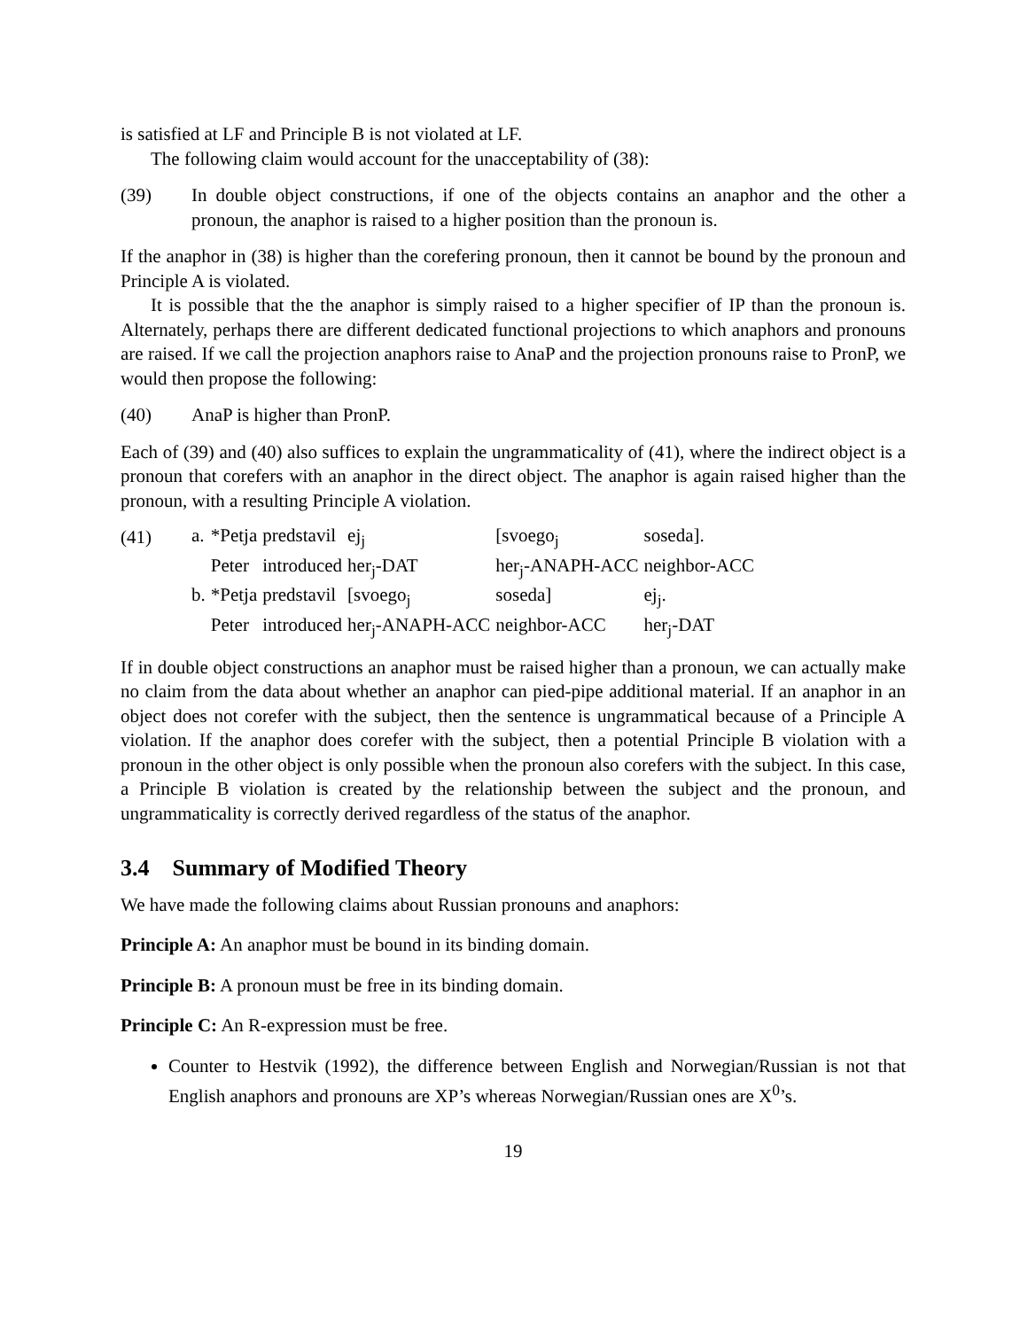is satisfied at LF and Principle B is not violated at LF.
The following claim would account for the unacceptability of (38):
(39) In double object constructions, if one of the objects contains an anaphor and the other a pronoun, the anaphor is raised to a higher position than the pronoun is.
If the anaphor in (38) is higher than the corefering pronoun, then it cannot be bound by the pronoun and Principle A is violated.
It is possible that the the anaphor is simply raised to a higher specifier of IP than the pronoun is. Alternately, perhaps there are different dedicated functional projections to which anaphors and pronouns are raised. If we call the projection anaphors raise to AnaP and the projection pronouns raise to PronP, we would then propose the following:
(40) AnaP is higher than PronP.
Each of (39) and (40) also suffices to explain the ungrammaticality of (41), where the indirect object is a pronoun that corefers with an anaphor in the direct object. The anaphor is again raised higher than the pronoun, with a resulting Principle A violation.
(41)
| a. | *Petja | predstavil | ej<sub>j</sub> | [svoego<sub>j</sub> | soseda]. |
| | Peter | introduced | her<sub>j</sub>-DAT | her<sub>j</sub>-ANAPH-ACC | neighbor-ACC |
| b. | *Petja | predstavil | [svoego<sub>j</sub> | soseda] | ej<sub>j</sub>. |
| | Peter | introduced | her<sub>j</sub>-ANAPH-ACC | neighbor-ACC | her<sub>j</sub>-DAT |
If in double object constructions an anaphor must be raised higher than a pronoun, we can actually make no claim from the data about whether an anaphor can pied-pipe additional material. If an anaphor in an object does not corefer with the subject, then the sentence is ungrammatical because of a Principle A violation. If the anaphor does corefer with the subject, then a potential Principle B violation with a pronoun in the other object is only possible when the pronoun also corefers with the subject. In this case, a Principle B violation is created by the relationship between the subject and the pronoun, and ungrammaticality is correctly derived regardless of the status of the anaphor.
3.4 Summary of Modified Theory
We have made the following claims about Russian pronouns and anaphors:
Principle A: An anaphor must be bound in its binding domain.
Principle B: A pronoun must be free in its binding domain.
Principle C: An R-expression must be free.
Counter to Hestvik (1992), the difference between English and Norwegian/Russian is not that English anaphors and pronouns are XP’s whereas Norwegian/Russian ones are X<sup>0</sup>’s.
19